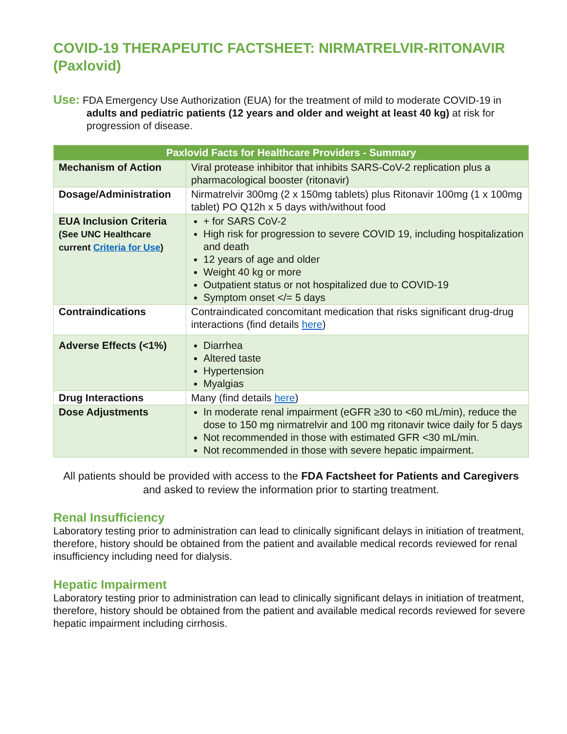COVID-19 THERAPEUTIC FACTSHEET: NIRMATRELVIR-RITONAVIR (Paxlovid)
Use: FDA Emergency Use Authorization (EUA) for the treatment of mild to moderate COVID-19 in adults and pediatric patients (12 years and older and weight at least 40 kg) at risk for progression of disease.
| Paxlovid Facts for Healthcare Providers - Summary | |
| --- | --- |
| Mechanism of Action | Viral protease inhibitor that inhibits SARS-CoV-2 replication plus a pharmacological booster (ritonavir) |
| Dosage/Administration | Nirmatrelvir 300mg (2 x 150mg tablets) plus Ritonavir 100mg (1 x 100mg tablet) PO Q12h x 5 days with/without food |
| EUA Inclusion Criteria (See UNC Healthcare current Criteria for Use ) | + for SARS CoV-2 High risk for progression to severe COVID 19, including hospitalization and death 12 years of age and older Weight 40 kg or more Outpatient status or not hospitalized due to COVID-19 Symptom onset </= 5 days |
| Contraindications | Contraindicated concomitant medication that risks significant drug-drug interactions (find details here ) |
| Adverse Effects (<1%) | Diarrhea Altered taste Hypertension Myalgias |
| Drug Interactions | Many (find details here ) |
| Dose Adjustments | In moderate renal impairment (eGFR ≥30 to <60 mL/min), reduce the dose to 150 mg nirmatrelvir and 100 mg ritonavir twice daily for 5 days Not recommended in those with estimated GFR <30 mL/min. Not recommended in those with severe hepatic impairment. |
All patients should be provided with access to the FDA Factsheet for Patients and Caregivers and asked to review the information prior to starting treatment.
Renal Insufficiency
Laboratory testing prior to administration can lead to clinically significant delays in initiation of treatment, therefore, history should be obtained from the patient and available medical records reviewed for renal insufficiency including need for dialysis.
Hepatic Impairment
Laboratory testing prior to administration can lead to clinically significant delays in initiation of treatment, therefore, history should be obtained from the patient and available medical records reviewed for severe hepatic impairment including cirrhosis.